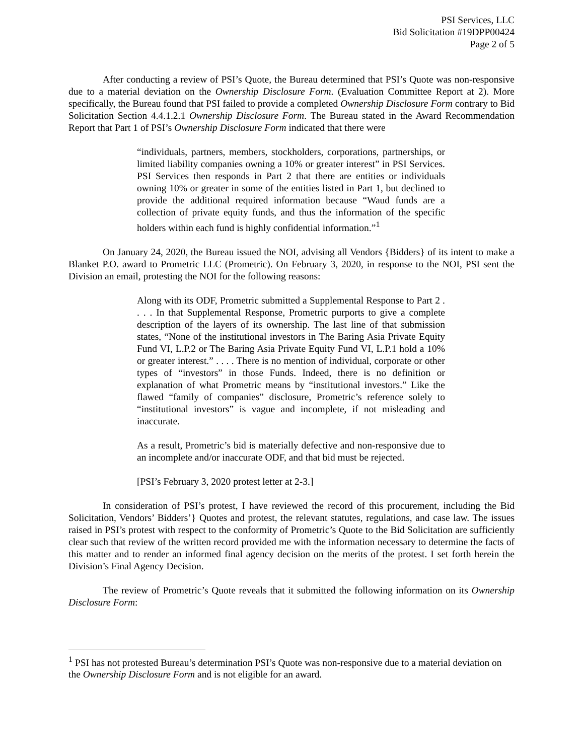PSI Services, LLC
Bid Solicitation #19DPP00424
Page 2 of 5
After conducting a review of PSI’s Quote, the Bureau determined that PSI’s Quote was non-responsive due to a material deviation on the Ownership Disclosure Form. (Evaluation Committee Report at 2). More specifically, the Bureau found that PSI failed to provide a completed Ownership Disclosure Form contrary to Bid Solicitation Section 4.4.1.2.1 Ownership Disclosure Form. The Bureau stated in the Award Recommendation Report that Part 1 of PSI’s Ownership Disclosure Form indicated that there were
“individuals, partners, members, stockholders, corporations, partnerships, or limited liability companies owning a 10% or greater interest” in PSI Services. PSI Services then responds in Part 2 that there are entities or individuals owning 10% or greater in some of the entities listed in Part 1, but declined to provide the additional required information because “Waud funds are a collection of private equity funds, and thus the information of the specific holders within each fund is highly confidential information.”<sup>1</sup>
On January 24, 2020, the Bureau issued the NOI, advising all Vendors {Bidders} of its intent to make a Blanket P.O. award to Prometric LLC (Prometric). On February 3, 2020, in response to the NOI, PSI sent the Division an email, protesting the NOI for the following reasons:
Along with its ODF, Prometric submitted a Supplemental Response to Part 2 . . . . In that Supplemental Response, Prometric purports to give a complete description of the layers of its ownership. The last line of that submission states, “None of the institutional investors in The Baring Asia Private Equity Fund VI, L.P.2 or The Baring Asia Private Equity Fund VI, L.P.1 hold a 10% or greater interest.” . . . . There is no mention of individual, corporate or other types of “investors” in those Funds. Indeed, there is no definition or explanation of what Prometric means by “institutional investors.” Like the flawed “family of companies” disclosure, Prometric’s reference solely to “institutional investors” is vague and incomplete, if not misleading and inaccurate.
As a result, Prometric’s bid is materially defective and non-responsive due to an incomplete and/or inaccurate ODF, and that bid must be rejected.
[PSI’s February 3, 2020 protest letter at 2-3.]
In consideration of PSI’s protest, I have reviewed the record of this procurement, including the Bid Solicitation, Vendors’ Bidders’} Quotes and protest, the relevant statutes, regulations, and case law. The issues raised in PSI’s protest with respect to the conformity of Prometric’s Quote to the Bid Solicitation are sufficiently clear such that review of the written record provided me with the information necessary to determine the facts of this matter and to render an informed final agency decision on the merits of the protest. I set forth herein the Division’s Final Agency Decision.
The review of Prometric’s Quote reveals that it submitted the following information on its Ownership Disclosure Form:
<sup>1</sup> PSI has not protested Bureau’s determination PSI’s Quote was non-responsive due to a material deviation on the Ownership Disclosure Form and is not eligible for an award.